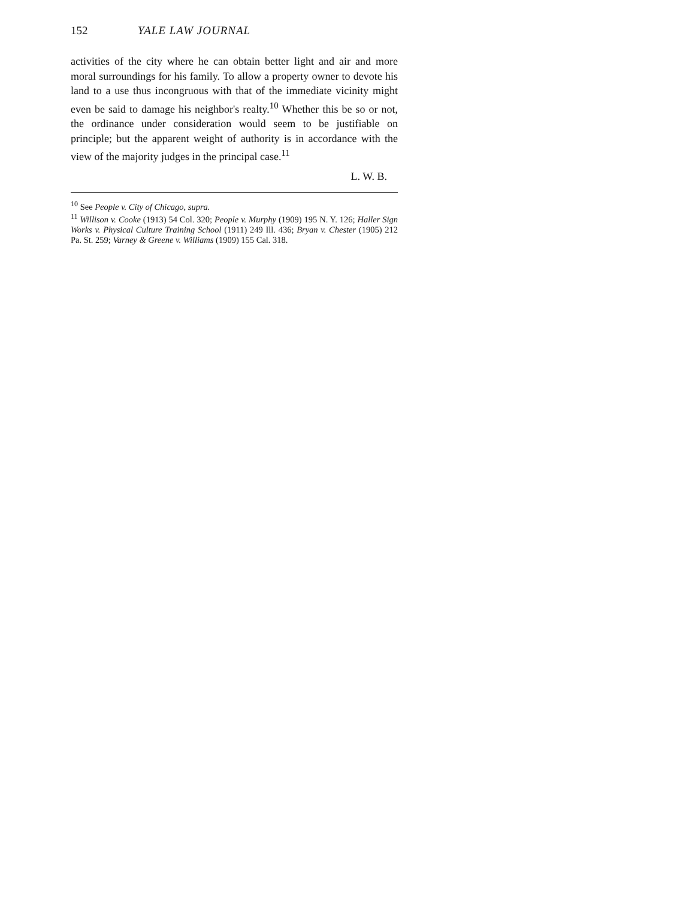152 YALE LAW JOURNAL
activities of the city where he can obtain better light and air and more moral surroundings for his family. To allow a property owner to devote his land to a use thus incongruous with that of the immediate vicinity might even be said to damage his neighbor's realty.<sup>10</sup> Whether this be so or not, the ordinance under consideration would seem to be justifiable on principle; but the apparent weight of authority is in accordance with the view of the majority judges in the principal case.<sup>11</sup>
L. W. B.
<sup>10</sup> See People v. City of Chicago, supra.
<sup>11</sup> Willison v. Cooke (1913) 54 Col. 320; People v. Murphy (1909) 195 N. Y. 126; Haller Sign Works v. Physical Culture Training School (1911) 249 Ill. 436; Bryan v. Chester (1905) 212 Pa. St. 259; Varney & Greene v. Williams (1909) 155 Cal. 318.